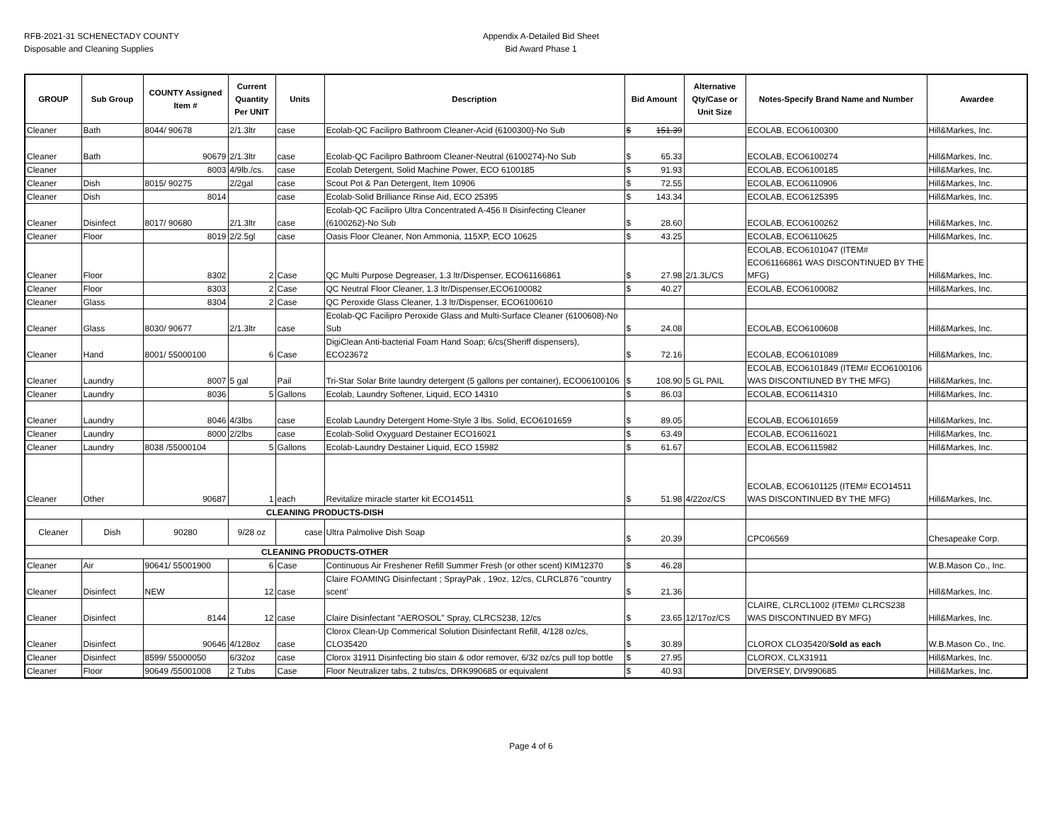RFB-2021-31 SCHENECTADY COUNTY
Disposable and Cleaning Supplies
Appendix A-Detailed Bid Sheet
Bid Award Phase 1
| GROUP | Sub Group | COUNTY Assigned Item # | Current Quantity Per UNIT | Units | Description | Bid Amount | Alternative Qty/Case or Unit Size | Notes-Specify Brand Name and Number | Awardee |
| --- | --- | --- | --- | --- | --- | --- | --- | --- | --- |
| Cleaner | Bath | 8044/ 90678 | 2/1.3ltr | case | Ecolab-QC Facilipro Bathroom Cleaner-Acid (6100300)-No Sub | $ 151.39 | | ECOLAB, ECO6100300 | Hill&Markes, Inc. |
| Cleaner | Bath | 90679 | 2/1.3ltr | case | Ecolab-QC Facilipro Bathroom Cleaner-Neutral (6100274)-No Sub | $ 65.33 | | ECOLAB, ECO6100274 | Hill&Markes, Inc. |
| Cleaner | | 8003 | 4/9lb./cs. | case | Ecolab Detergent, Solid Machine Power, ECO 6100185 | $ 91.93 | | ECOLAB, ECO6100185 | Hill&Markes, Inc. |
| Cleaner | Dish | 8015/ 90275 | 2/2gal | case | Scout Pot & Pan Detergent, Item 10906 | $ 72.55 | | ECOLAB, ECO6110906 | Hill&Markes, Inc. |
| Cleaner | Dish | 8014 | | case | Ecolab-Solid Brilliance Rinse Aid, ECO 25395 | $ 143.34 | | ECOLAB, ECO6125395 | Hill&Markes, Inc. |
| Cleaner | Disinfect | 8017/ 90680 | 2/1.3ltr | case | Ecolab-QC Facilipro Ultra Concentrated A-456 II Disinfecting Cleaner (6100262)-No Sub | $ 28.60 | | ECOLAB, ECO6100262 | Hill&Markes, Inc. |
| Cleaner | Floor | 8019 | 2/2.5gl | case | Oasis Floor Cleaner, Non Ammonia, 115XP, ECO 10625 | $ 43.25 | | ECOLAB, ECO6110625 | Hill&Markes, Inc. |
| Cleaner | Floor | 8302 | 2 | Case | QC Multi Purpose Degreaser, 1.3 ltr/Dispenser, ECO61166861 | $ 27.98 | 2/1.3L/CS | ECOLAB, ECO6101047 (ITEM# ECO61166861 WAS DISCONTINUED BY THE MFG) | Hill&Markes, Inc. |
| Cleaner | Floor | 8303 | 2 | Case | QC Neutral Floor Cleaner, 1.3 ltr/Dispenser,ECO6100082 | $ 40.27 | | ECOLAB, ECO6100082 | Hill&Markes, Inc. |
| Cleaner | Glass | 8304 | 2 | Case | QC Peroxide Glass Cleaner, 1.3 ltr/Dispenser, ECO6100610 | | | | |
| Cleaner | Glass | 8030/ 90677 | 2/1.3ltr | case | Ecolab-QC Facilipro Peroxide Glass and Multi-Surface Cleaner (6100608)-No Sub | $ 24.08 | | ECOLAB, ECO6100608 | Hill&Markes, Inc. |
| Cleaner | Hand | 8001/ 55000100 | 6 | Case | DigiClean Anti-bacterial Foam Hand Soap; 6/cs(Sheriff dispensers), ECO23672 | $ 72.16 | | ECOLAB, ECO6101089 | Hill&Markes, Inc. |
| Cleaner | Laundry | 8007 | 5 gal | Pail | Tri-Star Solar Brite laundry detergent (5 gallons per container), ECO06100106 | $ 108.90 | 5 GL PAIL | ECOLAB, ECO6101849 (ITEM# ECO6100106 WAS DISCONTIUNED BY THE MFG) | Hill&Markes, Inc. |
| Cleaner | Laundry | 8036 | 5 | Gallons | Ecolab, Laundry Softener, Liquid, ECO 14310 | $ 86.03 | | ECOLAB, ECO6114310 | Hill&Markes, Inc. |
| Cleaner | Laundry | 8046 | 4/3lbs | case | Ecolab Laundry Detergent Home-Style 3 lbs. Solid, ECO6101659 | $ 89.05 | | ECOLAB, ECO6101659 | Hill&Markes, Inc. |
| Cleaner | Laundry | 8000 | 2/2lbs | case | Ecolab-Solid Oxyguard Destainer ECO16021 | $ 63.49 | | ECOLAB, ECO6116021 | Hill&Markes, Inc. |
| Cleaner | Laundry | 8038 /55000104 | 5 | Gallons | Ecolab-Laundry Destainer Liquid, ECO 15982 | $ 61.67 | | ECOLAB, ECO6115982 | Hill&Markes, Inc. |
| Cleaner | Other | 90687 | 1 | each | Revitalize miracle starter kit ECO14511 | $ 51.98 | 4/22oz/CS | ECOLAB, ECO6101125 (ITEM# ECO14511 WAS DISCONTINUED BY THE MFG) | Hill&Markes, Inc. |
| CLEANING PRODUCTS-DISH | | | | | | | | | |
| Cleaner | Dish | 90280 | 9/28 oz | case | Ultra Palmolive Dish Soap | $ 20.39 | | CPC06569 | Chesapeake Corp. |
| CLEANING PRODUCTS-OTHER | | | | | | | | | |
| Cleaner | Air | 90641/ 55001900 | 6 | Case | Continuous Air Freshener Refill Summer Fresh (or other scent) KIM12370 | $ 46.28 | | | W.B.Mason Co., Inc. |
| Cleaner | Disinfect | NEW | 12 | case | Claire FOAMING Disinfectant ; SprayPak , 19oz, 12/cs, CLRCL876 "country scent' | $ 21.36 | | | Hill&Markes, Inc. |
| Cleaner | Disinfect | 8144 | 12 | case | Claire Disinfectant "AEROSOL" Spray, CLRCS238, 12/cs | $ 23.65 | 12/17oz/CS | CLAIRE, CLRCL1002 (ITEM# CLRCS238 WAS DISCONTINUED BY MFG) | Hill&Markes, Inc. |
| Cleaner | Disinfect | 90646 | 4/128oz | case | Clorox Clean-Up Commerical Solution Disinfectant Refill, 4/128 oz/cs, CLO35420 | $ 30.89 | | CLOROX CLO35420/ Sold as each | W.B.Mason Co., Inc. |
| Cleaner | Disinfect | 8599/ 55000050 | 6/32oz | case | Clorox 31911 Disinfecting bio stain & odor remover, 6/32 oz/cs pull top bottle | $ 27.95 | | CLOROX, CLX31911 | Hill&Markes, Inc. |
| Cleaner | Floor | 90649 /55001008 | 2 Tubs | Case | Floor Neutralizer tabs, 2 tubs/cs, DRK990685 or equivalent | $ 40.93 | | DIVERSEY, DIV990685 | Hill&Markes, Inc. |
Page 4 of 6